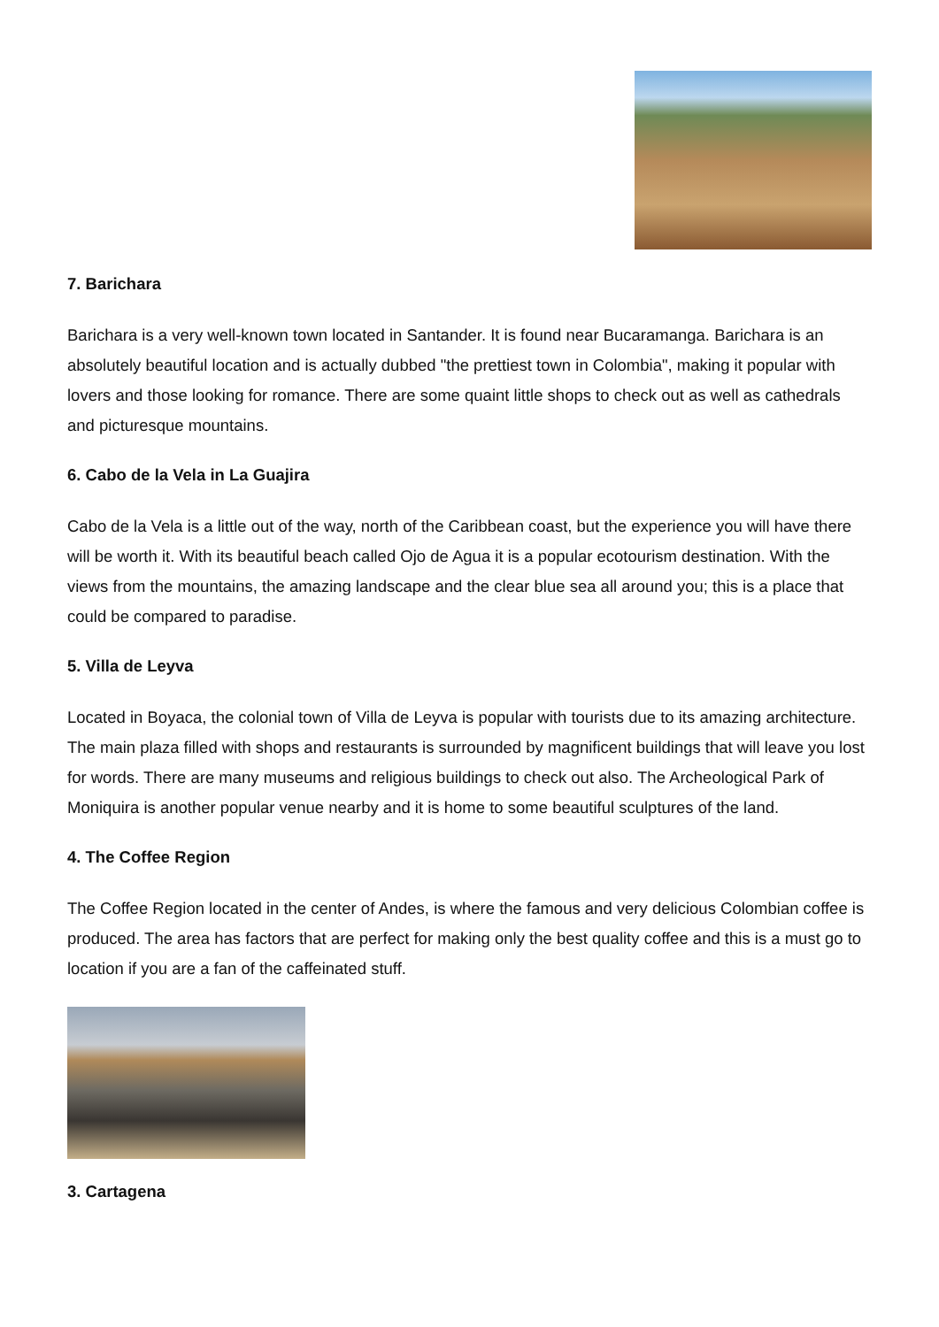7. Barichara
Barichara is a very well-known town located in Santander. It is found near Bucaramanga. Barichara is an absolutely beautiful location and is actually dubbed "the prettiest town in Colombia", making it popular with lovers and those looking for romance. There are some quaint little shops to check out as well as cathedrals and picturesque mountains.
6. Cabo de la Vela in La Guajira
Cabo de la Vela is a little out of the way, north of the Caribbean coast, but the experience you will have there will be worth it. With its beautiful beach called Ojo de Agua it is a popular ecotourism destination. With the views from the mountains, the amazing landscape and the clear blue sea all around you; this is a place that could be compared to paradise.
5. Villa de Leyva
Located in Boyaca, the colonial town of Villa de Leyva is popular with tourists due to its amazing architecture. The main plaza filled with shops and restaurants is surrounded by magnificent buildings that will leave you lost for words. There are many museums and religious buildings to check out also. The Archeological Park of Moniquira is another popular venue nearby and it is home to some beautiful sculptures of the land.
4. The Coffee Region
The Coffee Region located in the center of Andes, is where the famous and very delicious Colombian coffee is produced. The area has factors that are perfect for making only the best quality coffee and this is a must go to location if you are a fan of the caffeinated stuff.
3. Cartagena